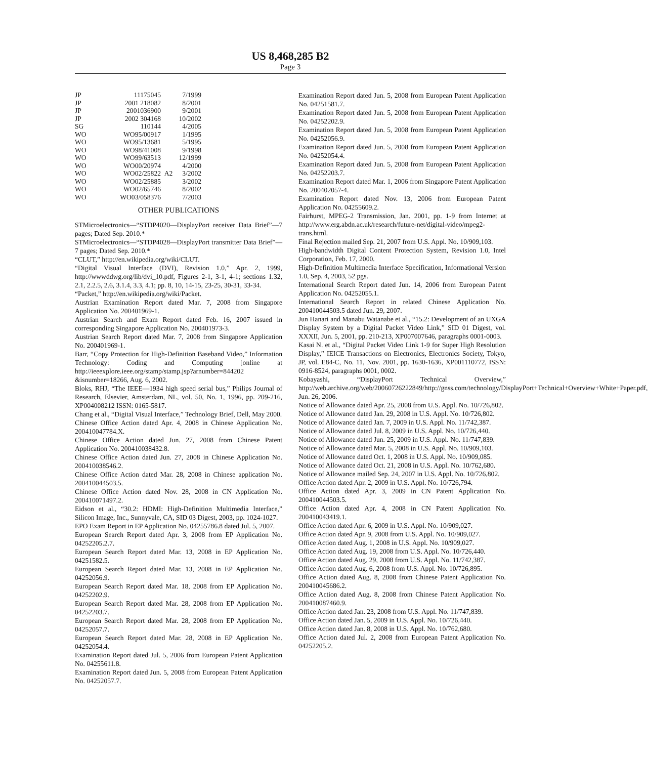US 8,468,285 B2
Page 3
| JP | 11175045 | | 7/1999 |
| JP | 2001 218082 | | 8/2001 |
| JP | 2001036900 | | 9/2001 |
| JP | 2002 304168 | | 10/2002 |
| SG | 110144 | | 4/2005 |
| WO | WO95/00917 | | 1/1995 |
| WO | WO95/13681 | | 5/1995 |
| WO | WO98/41008 | | 9/1998 |
| WO | WO99/63513 | | 12/1999 |
| WO | WO00/20974 | | 4/2000 |
| WO | WO02/25822 | A2 | 3/2002 |
| WO | WO02/25885 | | 3/2002 |
| WO | WO02/65746 | | 8/2002 |
| WO | WO03/058376 | | 7/2003 |
OTHER PUBLICATIONS
STMicroelectronics—“STDP4020—DisplayPort receiver Data Brief”—7 pages; Dated Sep. 2010.*
STMicroelectronics—“STDP4028—DisplayPort transmitter Data Brief”—7 pages; Dated Sep. 2010.*
“CLUT,” http://en.wikipedia.org/wiki/CLUT.
“Digital Visual Interface (DVI), Revision 1.0,” Apr. 2, 1999, http://wwwddwg.org/lib/dvi_10.pdf, Figures 2-1, 3-1, 4-1; sections 1.32, 2.1, 2.2.5, 2.6, 3.1.4, 3.3, 4.1; pp. 8, 10, 14-15, 23-25, 30-31, 33-34.
“Packet,” http://en.wikipedia.org/wiki/Packet.
Austrian Examination Report dated Mar. 7, 2008 from Singapore Application No. 200401969-1.
Austrian Search and Exam Report dated Feb. 16, 2007 issued in corresponding Singapore Application No. 200401973-3.
Austrian Search Report dated Mar. 7, 2008 from Singapore Application No. 200401969-1.
Barr, “Copy Protection for High-Definition Baseband Video,” Information Technology: Coding and Computing [online at http://ieeexplore.ieee.org/stamp/stamp.jsp?arnumber=844202 &isnumber=18266, Aug. 6, 2002.
Bloks, RHJ, “The IEEE—1934 high speed serial bus,” Philips Journal of Research, Elsevier, Amsterdam, NL, vol. 50, No. 1, 1996, pp. 209-216, XP004008212 ISSN: 0165-5817.
Chang et al., “Digital Visual Interface,” Technology Brief, Dell, May 2000.
Chinese Office Action dated Apr. 4, 2008 in Chinese Application No. 200410047784.X.
Chinese Office Action dated Jun. 27, 2008 from Chinese Patent Application No. 200410038432.8.
Chinese Office Action dated Jun. 27, 2008 in Chinese Application No. 200410038546.2.
Chinese Office Action dated Mar. 28, 2008 in Chinese application No. 200410044503.5.
Chinese Office Action dated Nov. 28, 2008 in CN Application No. 200410071497.2.
Eidson et al., “30.2: HDMI: High-Definition Multimedia Interface,” Silicon Image, Inc., Sunnyvale, CA, SID 03 Digest, 2003, pp. 1024-1027.
EPO Exam Report in EP Application No. 04255786.8 dated Jul. 5, 2007.
European Search Report dated Apr. 3, 2008 from EP Application No. 04252205.2.7.
European Search Report dated Mar. 13, 2008 in EP Application No. 04251582.5.
European Search Report dated Mar. 13, 2008 in EP Application No. 04252056.9.
European Search Report dated Mar. 18, 2008 from EP Application No. 04252202.9.
European Search Report dated Mar. 28, 2008 from EP Application No. 04252203.7.
European Search Report dated Mar. 28, 2008 from EP Application No. 04252057.7.
European Search Report dated Mar. 28, 2008 in EP Application No. 04252054.4.
Examination Report dated Jul. 5, 2006 from European Patent Application No. 04255611.8.
Examination Report dated Jun. 5, 2008 from European Patent Application No. 04252057.7.
Examination Report dated Jun. 5, 2008 from European Patent Application No. 04251581.7.
Examination Report dated Jun. 5, 2008 from European Patent Application No. 04252202.9.
Examination Report dated Jun. 5, 2008 from European Patent Application No. 04252056.9.
Examination Report dated Jun. 5, 2008 from European Patent Application No. 04252054.4.
Examination Report dated Jun. 5, 2008 from European Patent Application No. 04252203.7.
Examination Report dated Mar. 1, 2006 from Singapore Patent Application No. 200402057-4.
Examination Report dated Nov. 13, 2006 from European Patent Application No. 04255609.2.
Fairhurst, MPEG-2 Transmission, Jan. 2001, pp. 1-9 from Internet at http://www.erg.abdn.ac.uk/research/future-net/digital-video/mpeg2-trans.html.
Final Rejection mailed Sep. 21, 2007 from U.S. Appl. No. 10/909,103.
High-bandwidth Digital Content Protection System, Revision 1.0, Intel Corporation, Feb. 17, 2000.
High-Definition Multimedia Interface Specification, Informational Version 1.0, Sep. 4, 2003, 52 pgs.
International Search Report dated Jun. 14, 2006 from European Patent Application No. 04252055.1.
International Search Report in related Chinese Application No. 200410044503.5 dated Jun. 29, 2007.
Jun Hanari and Manabu Watanabe et al., “15.2: Development of an UXGA Display System by a Digital Packet Video Link,” SID 01 Digest, vol. XXXII, Jun. 5, 2001, pp. 210-213, XP007007646, paragraphs 0001-0003.
Kasai N. et al., “Digital Packet Video Link 1-9 for Super High Resolution Display,” IEICE Transactions on Electronics, Electronics Society, Tokyo, JP, vol. E84-C, No. 11, Nov. 2001, pp. 1630-1636, XP001110772, ISSN: 0916-8524, paragraphs 0001, 0002.
Kobayashi, “DisplayPort Technical Overview,” http://web.archive.org/web/20060726222849/http://gnss.com/technology/DisplayPort+Technical+Overview+White+Paper.pdf, Jun. 26, 2006.
Notice of Allowance dated Apr. 25, 2008 from U.S. Appl. No. 10/726,802.
Notice of Allowance dated Jan. 29, 2008 in U.S. Appl. No. 10/726,802.
Notice of Allowance dated Jan. 7, 2009 in U.S. Appl. No. 11/742,387.
Notice of Allowance dated Jul. 8, 2009 in U.S. Appl. No. 10/726,440.
Notice of Allowance dated Jun. 25, 2009 in U.S. Appl. No. 11/747,839.
Notice of Allowance dated Mar. 5, 2008 in U.S. Appl. No. 10/909,103.
Notice of Allowance dated Oct. 1, 2008 in U.S. Appl. No. 10/909,085.
Notice of Allowance dated Oct. 21, 2008 in U.S. Appl. No. 10/762,680.
Notice of Allowance mailed Sep. 24, 2007 in U.S. Appl. No. 10/726,802.
Office Action dated Apr. 2, 2009 in U.S. Appl. No. 10/726,794.
Office Action dated Apr. 3, 2009 in CN Patent Application No. 200410044503.5.
Office Action dated Apr. 4, 2008 in CN Patent Application No. 200410043419.1.
Office Action dated Apr. 6, 2009 in U.S. Appl. No. 10/909,027.
Office Action dated Apr. 9, 2008 from U.S. Appl. No. 10/909,027.
Office Action dated Aug. 1, 2008 in U.S. Appl. No. 10/909,027.
Office Action dated Aug. 19, 2008 from U.S. Appl. No. 10/726,440.
Office Action dated Aug. 29, 2008 from U.S. Appl. No. 11/742,387.
Office Action dated Aug. 6, 2008 from U.S. Appl. No. 10/726,895.
Office Action dated Aug. 8, 2008 from Chinese Patent Application No. 200410045686.2.
Office Action dated Aug. 8, 2008 from Chinese Patent Application No. 200410087460.9.
Office Action dated Jan. 23, 2008 from U.S. Appl. No. 11/747,839.
Office Action dated Jan. 5, 2009 in U.S. Appl. No. 10/726,440.
Office Action dated Jan. 8, 2008 in U.S. Appl. No. 10/762,680.
Office Action dated Jul. 2, 2008 from European Patent Application No. 04252205.2.